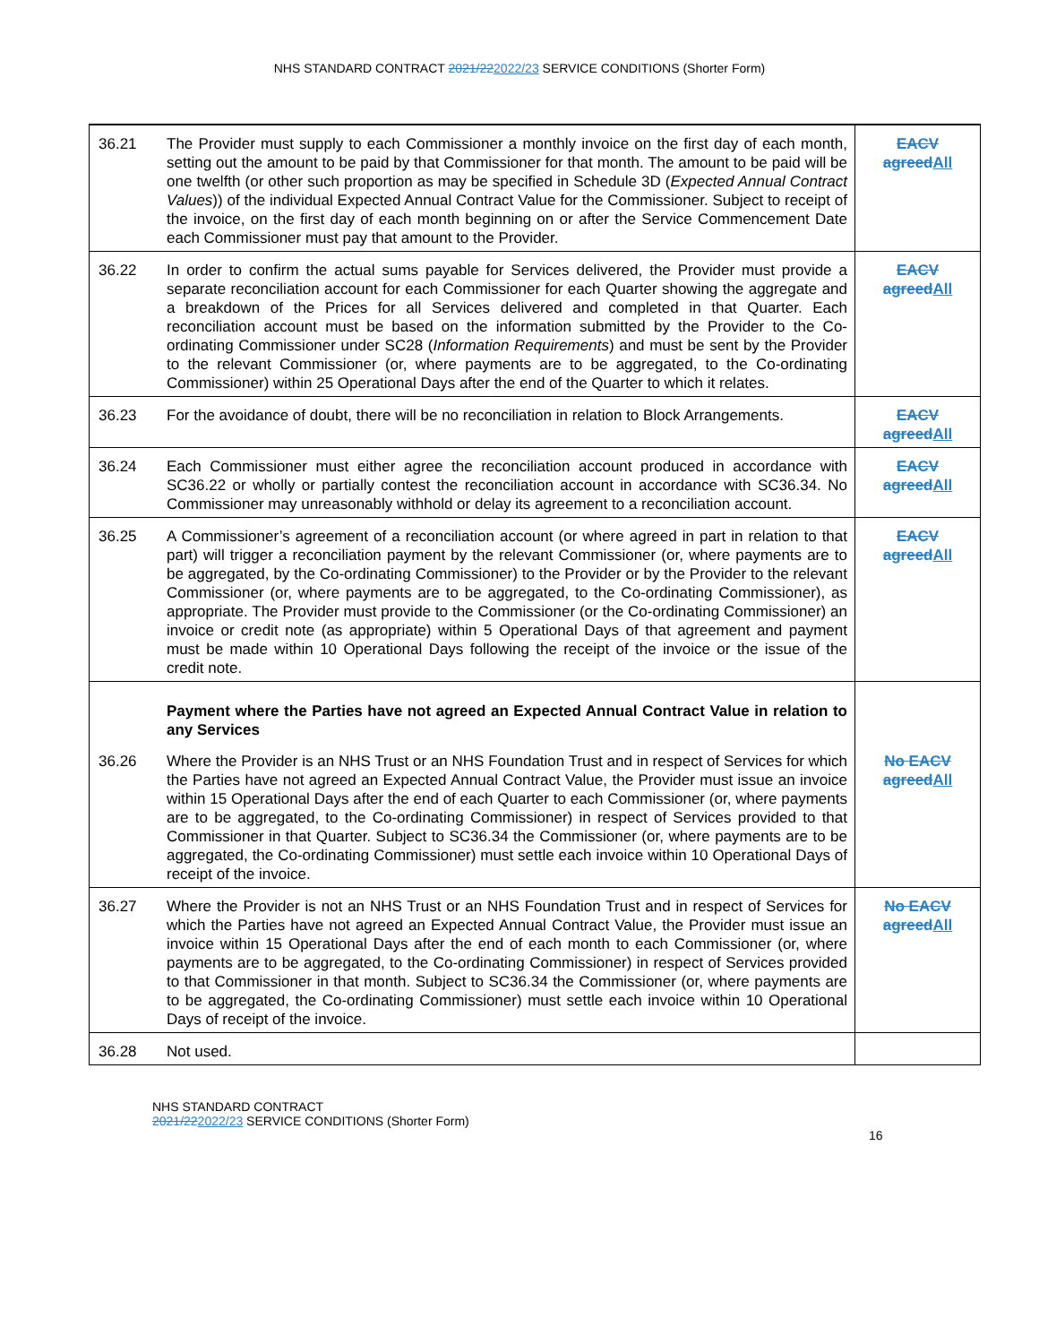NHS STANDARD CONTRACT 2021/222022/23 SERVICE CONDITIONS (Shorter Form)
| 36.21 | The Provider must supply to each Commissioner a monthly invoice on the first day of each month, setting out the amount to be paid by that Commissioner for that month. The amount to be paid will be one twelfth (or other such proportion as may be specified in Schedule 3D ( Expected Annual Contract Values )) of the individual Expected Annual Contract Value for the Commissioner. Subject to receipt of the invoice, on the first day of each month beginning on or after the Service Commencement Date each Commissioner must pay that amount to the Provider. | EACV agreed All |
| 36.22 | In order to confirm the actual sums payable for Services delivered, the Provider must provide a separate reconciliation account for each Commissioner for each Quarter showing the aggregate and a breakdown of the Prices for all Services delivered and completed in that Quarter. Each reconciliation account must be based on the information submitted by the Provider to the Co-ordinating Commissioner under SC28 ( Information Requirements ) and must be sent by the Provider to the relevant Commissioner (or, where payments are to be aggregated, to the Co-ordinating Commissioner) within 25 Operational Days after the end of the Quarter to which it relates. | EACV agreed All |
| 36.23 | For the avoidance of doubt, there will be no reconciliation in relation to Block Arrangements. | EACV agreed All |
| 36.24 | Each Commissioner must either agree the reconciliation account produced in accordance with SC36.22 or wholly or partially contest the reconciliation account in accordance with SC36.34. No Commissioner may unreasonably withhold or delay its agreement to a reconciliation account. | EACV agreed All |
| 36.25 | A Commissioner’s agreement of a reconciliation account (or where agreed in part in relation to that part) will trigger a reconciliation payment by the relevant Commissioner (or, where payments are to be aggregated, by the Co-ordinating Commissioner) to the Provider or by the Provider to the relevant Commissioner (or, where payments are to be aggregated, to the Co-ordinating Commissioner), as appropriate. The Provider must provide to the Commissioner (or the Co-ordinating Commissioner) an invoice or credit note (as appropriate) within 5 Operational Days of that agreement and payment must be made within 10 Operational Days following the receipt of the invoice or the issue of the credit note. | EACV agreed All |
| | Payment where the Parties have not agreed an Expected Annual Contract Value in relation to any Services | |
| 36.26 | Where the Provider is an NHS Trust or an NHS Foundation Trust and in respect of Services for which the Parties have not agreed an Expected Annual Contract Value, the Provider must issue an invoice within 15 Operational Days after the end of each Quarter to each Commissioner (or, where payments are to be aggregated, to the Co-ordinating Commissioner) in respect of Services provided to that Commissioner in that Quarter. Subject to SC36.34 the Commissioner (or, where payments are to be aggregated, the Co-ordinating Commissioner) must settle each invoice within 10 Operational Days of receipt of the invoice. | No EACV agreed All |
| 36.27 | Where the Provider is not an NHS Trust or an NHS Foundation Trust and in respect of Services for which the Parties have not agreed an Expected Annual Contract Value, the Provider must issue an invoice within 15 Operational Days after the end of each month to each Commissioner (or, where payments are to be aggregated, to the Co-ordinating Commissioner) in respect of Services provided to that Commissioner in that month. Subject to SC36.34 the Commissioner (or, where payments are to be aggregated, the Co-ordinating Commissioner) must settle each invoice within 10 Operational Days of receipt of the invoice. | No EACV agreed All |
| 36.28 | Not used. | |
NHS STANDARD CONTRACT
2021/222022/23 SERVICE CONDITIONS (Shorter Form)
16